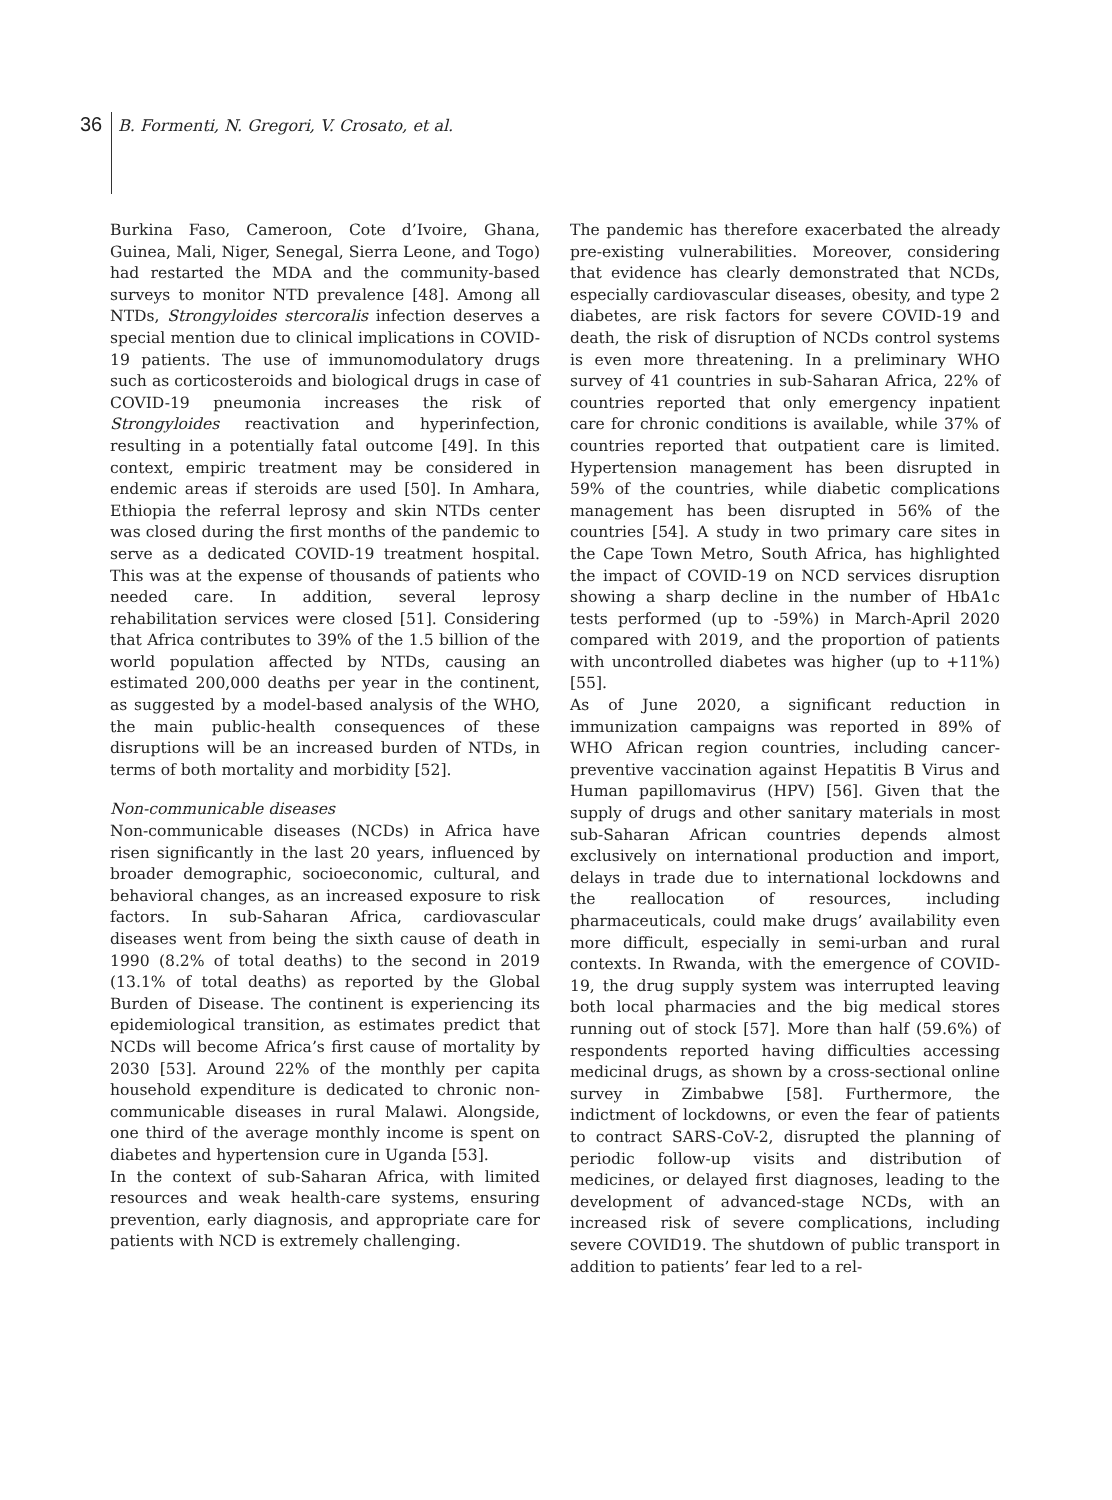36 B. Formenti, N. Gregori, V. Crosato, et al.
Burkina Faso, Cameroon, Cote d’Ivoire, Ghana, Guinea, Mali, Niger, Senegal, Sierra Leone, and Togo) had restarted the MDA and the community-based surveys to monitor NTD prevalence [48]. Among all NTDs, Strongyloides stercoralis infection deserves a special mention due to clinical implications in COVID-19 patients. The use of immunomodulatory drugs such as corticosteroids and biological drugs in case of COVID-19 pneumonia increases the risk of Strongyloides reactivation and hyperinfection, resulting in a potentially fatal outcome [49]. In this context, empiric treatment may be considered in endemic areas if steroids are used [50]. In Amhara, Ethiopia the referral leprosy and skin NTDs center was closed during the first months of the pandemic to serve as a dedicated COVID-19 treatment hospital. This was at the expense of thousands of patients who needed care. In addition, several leprosy rehabilitation services were closed [51]. Considering that Africa contributes to 39% of the 1.5 billion of the world population affected by NTDs, causing an estimated 200,000 deaths per year in the continent, as suggested by a model-based analysis of the WHO, the main public-health consequences of these disruptions will be an increased burden of NTDs, in terms of both mortality and morbidity [52].
Non-communicable diseases
Non-communicable diseases (NCDs) in Africa have risen significantly in the last 20 years, influenced by broader demographic, socioeconomic, cultural, and behavioral changes, as an increased exposure to risk factors. In sub-Saharan Africa, cardiovascular diseases went from being the sixth cause of death in 1990 (8.2% of total deaths) to the second in 2019 (13.1% of total deaths) as reported by the Global Burden of Disease. The continent is experiencing its epidemiological transition, as estimates predict that NCDs will become Africa’s first cause of mortality by 2030 [53]. Around 22% of the monthly per capita household expenditure is dedicated to chronic non-communicable diseases in rural Malawi. Alongside, one third of the average monthly income is spent on diabetes and hypertension cure in Uganda [53].
In the context of sub-Saharan Africa, with limited resources and weak health-care systems, ensuring prevention, early diagnosis, and appropriate care for patients with NCD is extremely challenging.
The pandemic has therefore exacerbated the already pre-existing vulnerabilities. Moreover, considering that evidence has clearly demonstrated that NCDs, especially cardiovascular diseases, obesity, and type 2 diabetes, are risk factors for severe COVID-19 and death, the risk of disruption of NCDs control systems is even more threatening. In a preliminary WHO survey of 41 countries in sub-Saharan Africa, 22% of countries reported that only emergency inpatient care for chronic conditions is available, while 37% of countries reported that outpatient care is limited. Hypertension management has been disrupted in 59% of the countries, while diabetic complications management has been disrupted in 56% of the countries [54]. A study in two primary care sites in the Cape Town Metro, South Africa, has highlighted the impact of COVID-19 on NCD services disruption showing a sharp decline in the number of HbA1c tests performed (up to -59%) in March-April 2020 compared with 2019, and the proportion of patients with uncontrolled diabetes was higher (up to +11%) [55].
As of June 2020, a significant reduction in immunization campaigns was reported in 89% of WHO African region countries, including cancer-preventive vaccination against Hepatitis B Virus and Human papillomavirus (HPV) [56]. Given that the supply of drugs and other sanitary materials in most sub-Saharan African countries depends almost exclusively on international production and import, delays in trade due to international lockdowns and the reallocation of resources, including pharmaceuticals, could make drugs’ availability even more difficult, especially in semi-urban and rural contexts. In Rwanda, with the emergence of COVID-19, the drug supply system was interrupted leaving both local pharmacies and the big medical stores running out of stock [57]. More than half (59.6%) of respondents reported having difficulties accessing medicinal drugs, as shown by a cross-sectional online survey in Zimbabwe [58]. Furthermore, the indictment of lockdowns, or even the fear of patients to contract SARS-CoV-2, disrupted the planning of periodic follow-up visits and distribution of medicines, or delayed first diagnoses, leading to the development of advanced-stage NCDs, with an increased risk of severe complications, including severe COVID19. The shutdown of public transport in addition to patients’ fear led to a rel-